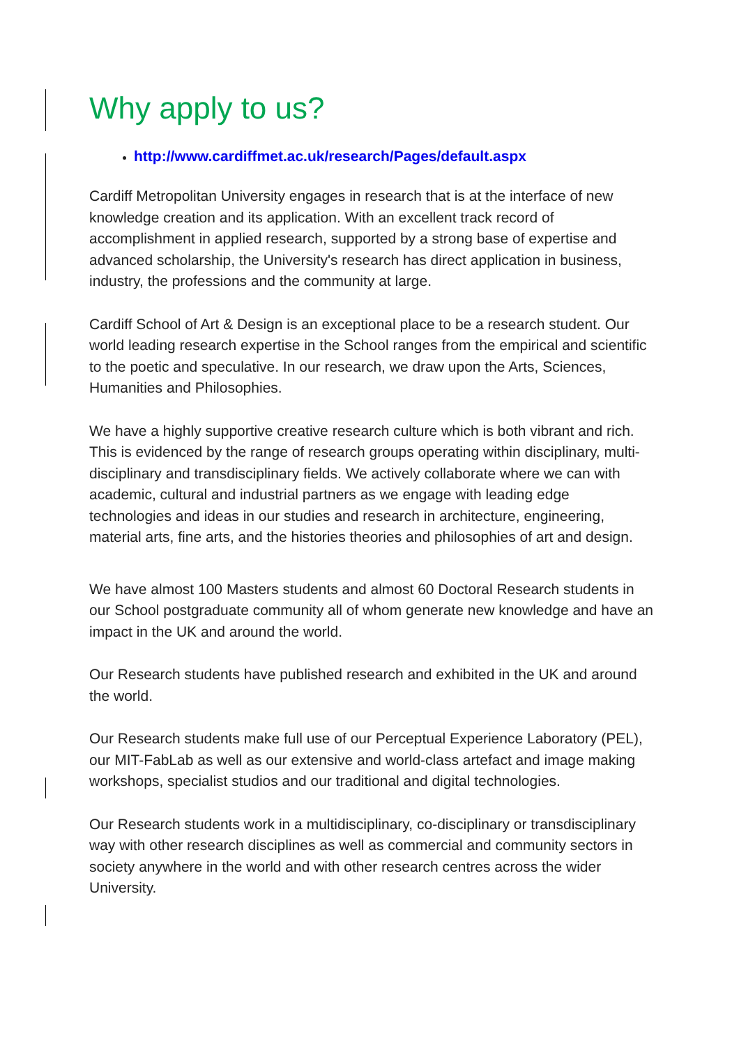Why apply to us?
http://www.cardiffmet.ac.uk/research/Pages/default.aspx
Cardiff Metropolitan University engages in research that is at the interface of new knowledge creation and its application. With an excellent track record of accomplishment in applied research, supported by a strong base of expertise and advanced scholarship, the University's research has direct application in business, industry, the professions and the community at large.
Cardiff School of Art & Design is an exceptional place to be a research student. Our world leading research expertise in the School ranges from the empirical and scientific to the poetic and speculative. In our research, we draw upon the Arts, Sciences, Humanities and Philosophies.
We have a highly supportive creative research culture which is both vibrant and rich. This is evidenced by the range of research groups operating within disciplinary, multi-disciplinary and transdisciplinary fields. We actively collaborate where we can with academic, cultural and industrial partners as we engage with leading edge technologies and ideas in our studies and research in architecture, engineering, material arts, fine arts, and the histories theories and philosophies of art and design.
We have almost 100 Masters students and almost 60 Doctoral Research students in our School postgraduate community all of whom generate new knowledge and have an impact in the UK and around the world.
Our Research students have published research and exhibited in the UK and around the world.
Our Research students make full use of our Perceptual Experience Laboratory (PEL), our MIT-FabLab as well as our extensive and world-class artefact and image making workshops, specialist studios and our traditional and digital technologies.
Our Research students work in a multidisciplinary, co-disciplinary or transdisciplinary way with other research disciplines as well as commercial and community sectors in society anywhere in the world and with other research centres across the wider University.